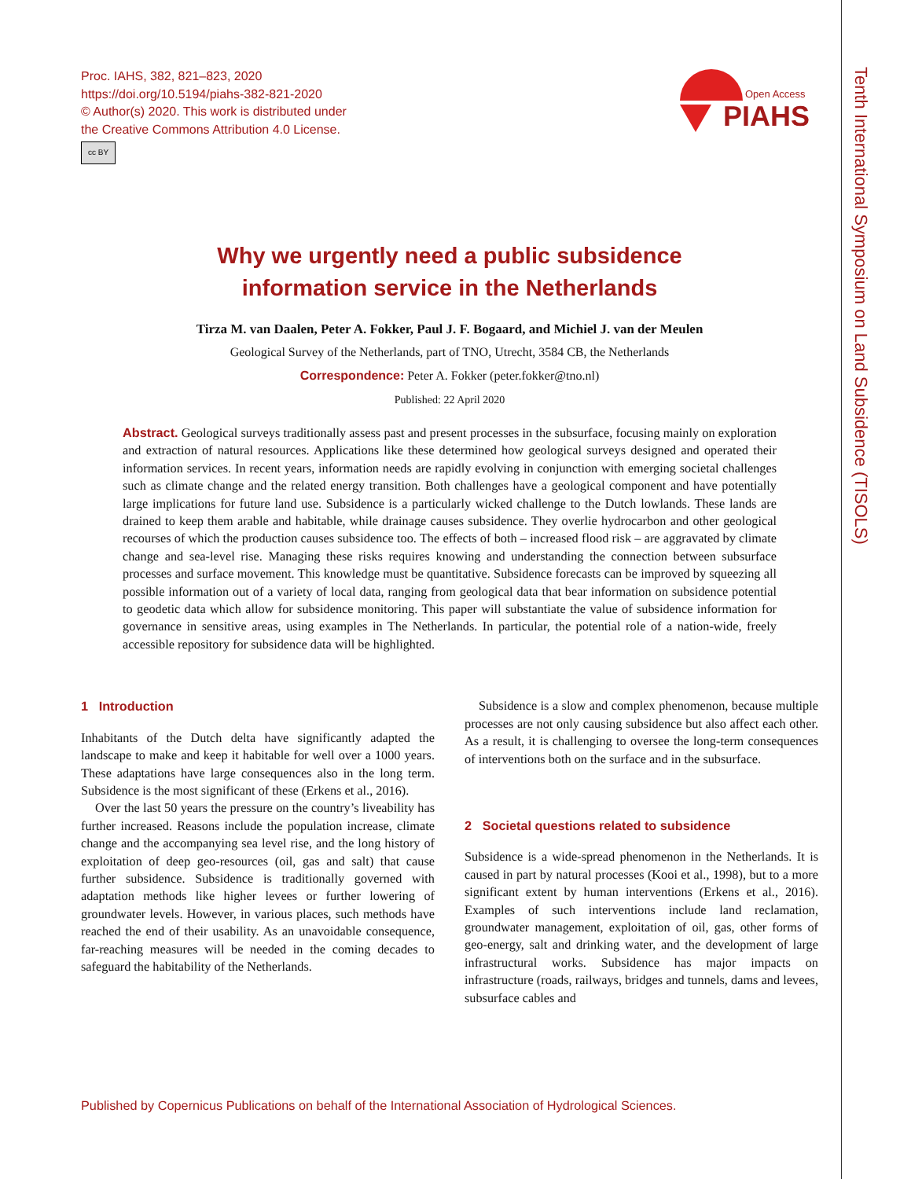Proc. IAHS, 382, 821–823, 2020
https://doi.org/10.5194/piahs-382-821-2020
© Author(s) 2020. This work is distributed under
the Creative Commons Attribution 4.0 License.
cc BY
Open Access
PIAHS
Tenth International Symposium on Land Subsidence (TISOLS)
Why we urgently need a public subsidence
information service in the Netherlands
Tirza M. van Daalen, Peter A. Fokker, Paul J. F. Bogaard, and Michiel J. van der Meulen
Geological Survey of the Netherlands, part of TNO, Utrecht, 3584 CB, the Netherlands
Correspondence: Peter A. Fokker (peter.fokker@tno.nl)
Published: 22 April 2020
Abstract. Geological surveys traditionally assess past and present processes in the subsurface, focusing mainly on exploration and extraction of natural resources. Applications like these determined how geological surveys designed and operated their information services. In recent years, information needs are rapidly evolving in conjunction with emerging societal challenges such as climate change and the related energy transition. Both challenges have a geological component and have potentially large implications for future land use. Subsidence is a particularly wicked challenge to the Dutch lowlands. These lands are drained to keep them arable and habitable, while drainage causes subsidence. They overlie hydrocarbon and other geological recourses of which the production causes subsidence too. The effects of both – increased flood risk – are aggravated by climate change and sea-level rise. Managing these risks requires knowing and understanding the connection between subsurface processes and surface movement. This knowledge must be quantitative. Subsidence forecasts can be improved by squeezing all possible information out of a variety of local data, ranging from geological data that bear information on subsidence potential to geodetic data which allow for subsidence monitoring. This paper will substantiate the value of subsidence information for governance in sensitive areas, using examples in The Netherlands. In particular, the potential role of a nation-wide, freely accessible repository for subsidence data will be highlighted.
1 Introduction
Inhabitants of the Dutch delta have significantly adapted the landscape to make and keep it habitable for well over a 1000 years. These adaptations have large consequences also in the long term. Subsidence is the most significant of these (Erkens et al., 2016).
Over the last 50 years the pressure on the country’s liveability has further increased. Reasons include the population increase, climate change and the accompanying sea level rise, and the long history of exploitation of deep geo-resources (oil, gas and salt) that cause further subsidence. Subsidence is traditionally governed with adaptation methods like higher levees or further lowering of groundwater levels. However, in various places, such methods have reached the end of their usability. As an unavoidable consequence, far-reaching measures will be needed in the coming decades to safeguard the habitability of the Netherlands.
Subsidence is a slow and complex phenomenon, because multiple processes are not only causing subsidence but also affect each other. As a result, it is challenging to oversee the long-term consequences of interventions both on the surface and in the subsurface.
2 Societal questions related to subsidence
Subsidence is a wide-spread phenomenon in the Netherlands. It is caused in part by natural processes (Kooi et al., 1998), but to a more significant extent by human interventions (Erkens et al., 2016). Examples of such interventions include land reclamation, groundwater management, exploitation of oil, gas, other forms of geo-energy, salt and drinking water, and the development of large infrastructural works. Subsidence has major impacts on infrastructure (roads, railways, bridges and tunnels, dams and levees, subsurface cables and
Published by Copernicus Publications on behalf of the International Association of Hydrological Sciences.